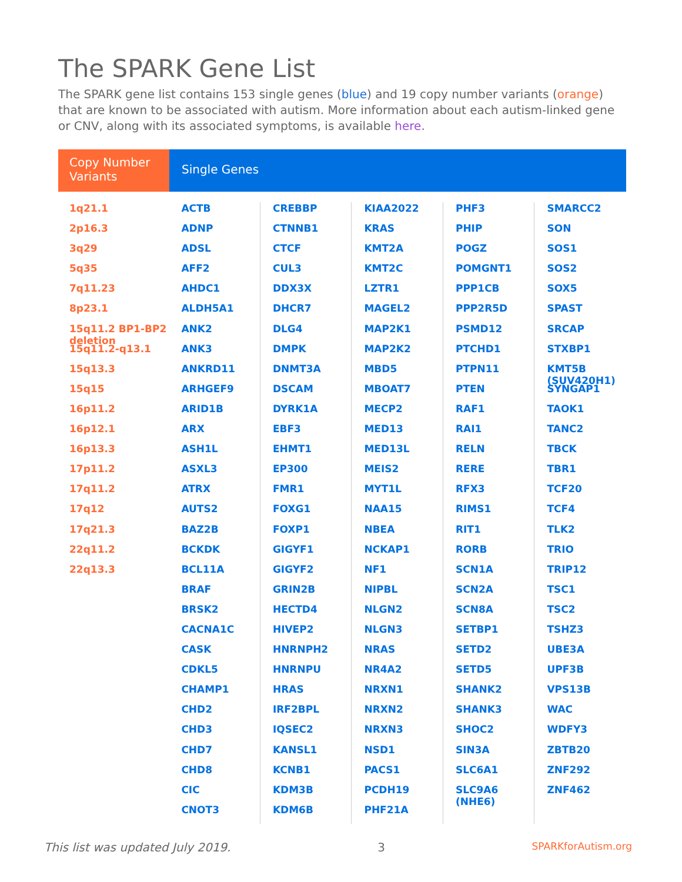The SPARK Gene List
The SPARK gene list contains 153 single genes (blue) and 19 copy number variants (orange) that are known to be associated with autism. More information about each autism-linked gene or CNV, along with its associated symptoms, is available here.
Copy Number Variants
Single Genes
1q21.1
2p16.3
3q29
5q35
7q11.23
8p23.1
15q11.2 BP1-BP2 deletion
15q11.2-q13.1
15q13.3
15q15
16p11.2
16p12.1
16p13.3
17p11.2
17q11.2
17q12
17q21.3
22q11.2
22q13.3
ACTB
ADNP
ADSL
AFF2
AHDC1
ALDH5A1
ANK2
ANK3
ANKRD11
ARHGEF9
ARID1B
ARX
ASH1L
ASXL3
ATRX
AUTS2
BAZ2B
BCKDK
BCL11A
BRAF
BRSK2
CACNA1C
CASK
CDKL5
CHAMP1
CHD2
CHD3
CHD7
CHD8
CIC
CNOT3
CREBBP
CTNNB1
CTCF
CUL3
DDX3X
DHCR7
DLG4
DMPK
DNMT3A
DSCAM
DYRK1A
EBF3
EHMT1
EP300
FMR1
FOXG1
FOXP1
GIGYF1
GIGYF2
GRIN2B
HECTD4
HIVEP2
HNRNPH2
HNRNPU
HRAS
IRF2BPL
IQSEC2
KANSL1
KCNB1
KDM3B
KDM6B
KIAA2022
KRAS
KMT2A
KMT2C
LZTR1
MAGEL2
MAP2K1
MAP2K2
MBD5
MBOAT7
MECP2
MED13
MED13L
MEIS2
MYT1L
NAA15
NBEA
NCKAP1
NF1
NIPBL
NLGN2
NLGN3
NRAS
NR4A2
NRXN1
NRXN2
NRXN3
NSD1
PACS1
PCDH19
PHF21A
PHF3
PHIP
POGZ
POMGNT1
PPP1CB
PPP2R5D
PSMD12
PTCHD1
PTPN11
PTEN
RAF1
RAI1
RELN
RERE
RFX3
RIMS1
RIT1
RORB
SCN1A
SCN2A
SCN8A
SETBP1
SETD2
SETD5
SHANK2
SHANK3
SHOC2
SIN3A
SLC6A1
SLC9A6 (NHE6)
SMARCC2
SON
SOS1
SOS2
SOX5
SPAST
SRCAP
STXBP1
KMT5B (SUV420H1)
SYNGAP1
TAOK1
TANC2
TBCK
TBR1
TCF20
TCF4
TLK2
TRIO
TRIP12
TSC1
TSC2
TSHZ3
UBE3A
UPF3B
VPS13B
WAC
WDFY3
ZBTB20
ZNF292
ZNF462
This list was updated July 2019. 3 SPARKforAutism.org